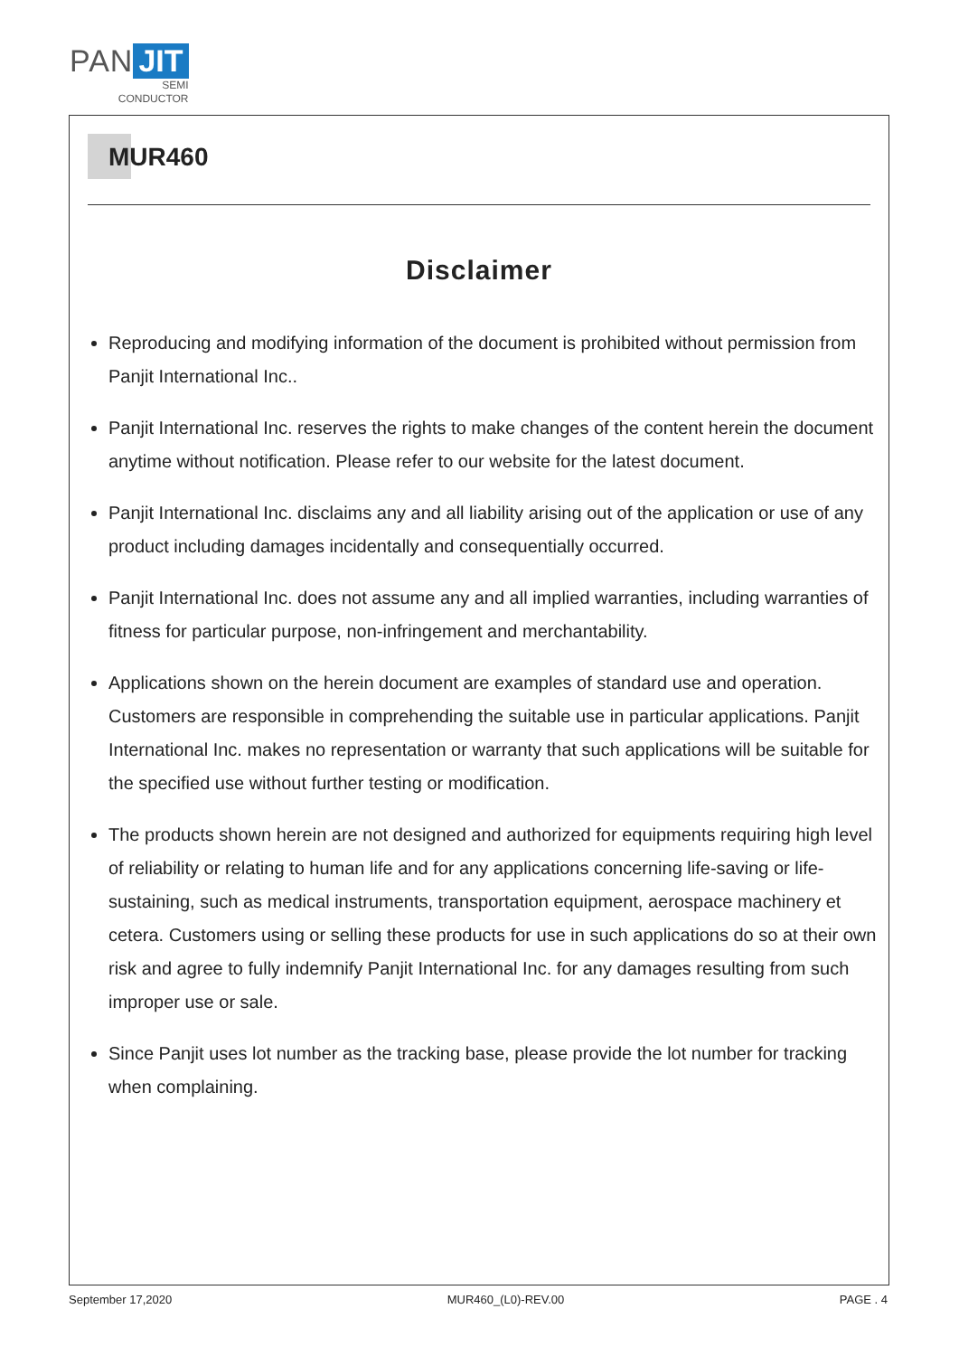PAN JIT
SEMI
CONDUCTOR
MUR460
Disclaimer
Reproducing and modifying information of the document is prohibited without permission from Panjit International Inc..
Panjit International Inc. reserves the rights to make changes of the content herein the document anytime without notification. Please refer to our website for the latest document.
Panjit International Inc. disclaims any and all liability arising out of the application or use of any product including damages incidentally and consequentially occurred.
Panjit International Inc. does not assume any and all implied warranties, including warranties of fitness for particular purpose, non-infringement and merchantability.
Applications shown on the herein document are examples of standard use and operation. Customers are responsible in comprehending the suitable use in particular applications. Panjit International Inc. makes no representation or warranty that such applications will be suitable for the specified use without further testing or modification.
The products shown herein are not designed and authorized for equipments requiring high level of reliability or relating to human life and for any applications concerning life-saving or life-sustaining, such as medical instruments, transportation equipment, aerospace machinery et cetera. Customers using or selling these products for use in such applications do so at their own risk and agree to fully indemnify Panjit International Inc. for any damages resulting from such improper use or sale.
Since Panjit uses lot number as the tracking base, please provide the lot number for tracking when complaining.
September 17,2020 MUR460_(L0)-REV.00 PAGE . 4